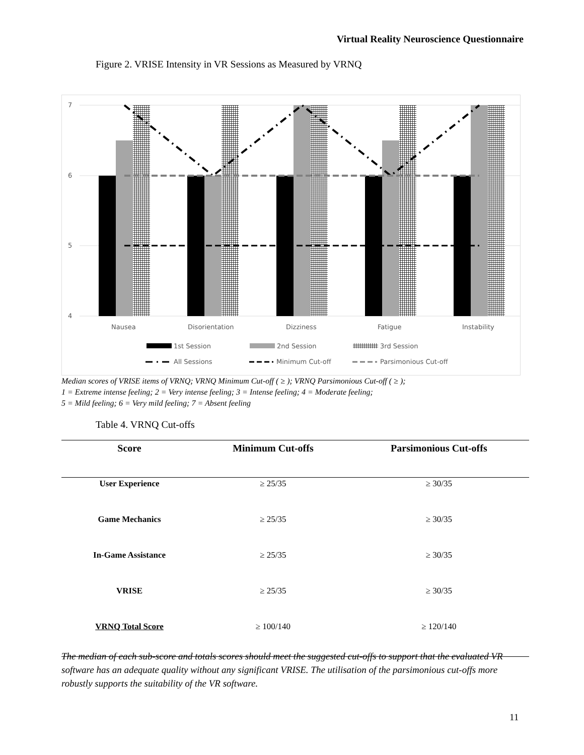Virtual Reality Neuroscience Questionnaire
Figure 2. VRISE Intensity in VR Sessions as Measured by VRNQ
7
6
5
4
Nausea
Disorientation
Dizziness
Fatigue
Instability
1st Session
2nd Session
3rd Session
All Sessions
Minimum Cut-off
Parsimonious Cut-off
Median scores of VRISE items of VRNQ; VRNQ Minimum Cut-off ( ≥ ); VRNQ Parsimonious Cut-off ( ≥ );
1 = Extreme intense feeling; 2 = Very intense feeling; 3 = Intense feeling; 4 = Moderate feeling;
5 = Mild feeling; 6 = Very mild feeling; 7 = Absent feeling
Table 4. VRNQ Cut-offs
| Score | Minimum Cut-offs | Parsimonious Cut-offs |
| --- | --- | --- |
| User Experience | ≥ 25/35 | ≥ 30/35 |
| Game Mechanics | ≥ 25/35 | ≥ 30/35 |
| In-Game Assistance | ≥ 25/35 | ≥ 30/35 |
| VRISE | ≥ 25/35 | ≥ 30/35 |
| VRNQ Total Score | ≥ 100/140 | ≥ 120/140 |
The median of each sub-score and totals scores should meet the suggested cut-offs to support that the evaluated VR software has an adequate quality without any significant VRISE. The utilisation of the parsimonious cut-offs more robustly supports the suitability of the VR software.
11